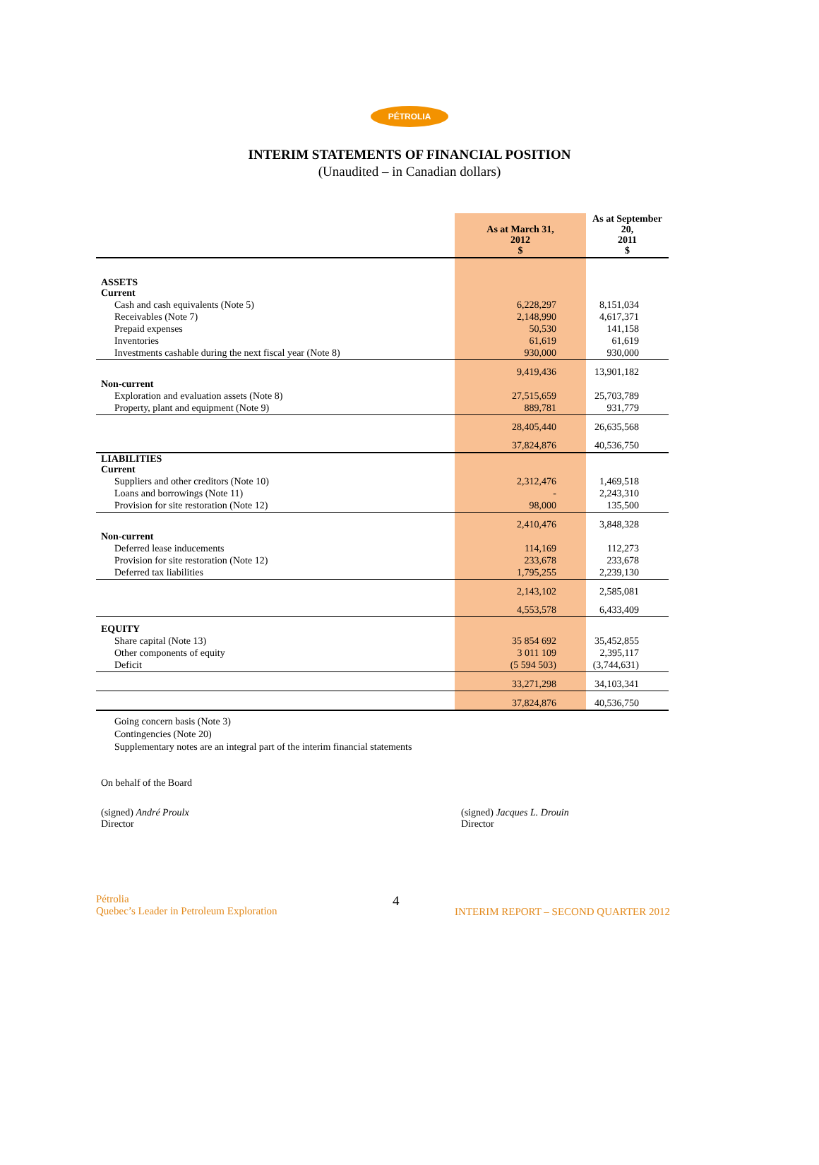PÉTROLIA
INTERIM STATEMENTS OF FINANCIAL POSITION
(Unaudited – in Canadian dollars)
| | As at March 31, 2012 $ | As at September 20, 2011 $ |
| --- | --- | --- |
| ASSETS Current | | |
| Cash and cash equivalents (Note 5) | 6,228,297 | 8,151,034 |
| Receivables (Note 7) | 2,148,990 | 4,617,371 |
| Prepaid expenses | 50,530 | 141,158 |
| Inventories | 61,619 | 61,619 |
| Investments cashable during the next fiscal year (Note 8) | 930,000 | 930,000 |
| | 9,419,436 | 13,901,182 |
| Non-current | | |
| Exploration and evaluation assets (Note 8) | 27,515,659 | 25,703,789 |
| Property, plant and equipment (Note 9) | 889,781 | 931,779 |
| | 28,405,440 | 26,635,568 |
| | 37,824,876 | 40,536,750 |
| LIABILITIES Current | | |
| Suppliers and other creditors (Note 10) | 2,312,476 | 1,469,518 |
| Loans and borrowings (Note 11) | - | 2,243,310 |
| Provision for site restoration (Note 12) | 98,000 | 135,500 |
| | 2,410,476 | 3,848,328 |
| Non-current | | |
| Deferred lease inducements | 114,169 | 112,273 |
| Provision for site restoration (Note 12) | 233,678 | 233,678 |
| Deferred tax liabilities | 1,795,255 | 2,239,130 |
| | 2,143,102 | 2,585,081 |
| | 4,553,578 | 6,433,409 |
| EQUITY | | |
| Share capital (Note 13) | 35 854 692 | 35,452,855 |
| Other components of equity | 3 011 109 | 2,395,117 |
| Deficit | (5 594 503) | (3,744,631) |
| | 33,271,298 | 34,103,341 |
| | 37,824,876 | 40,536,750 |
Going concern basis (Note 3)
Contingencies (Note 20)
Supplementary notes are an integral part of the interim financial statements
On behalf of the Board
(signed) André Proulx
Director
(signed) Jacques L. Drouin
Director
Pétrolia
Quebec’s Leader in Petroleum Exploration
4
INTERIM REPORT – SECOND QUARTER 2012